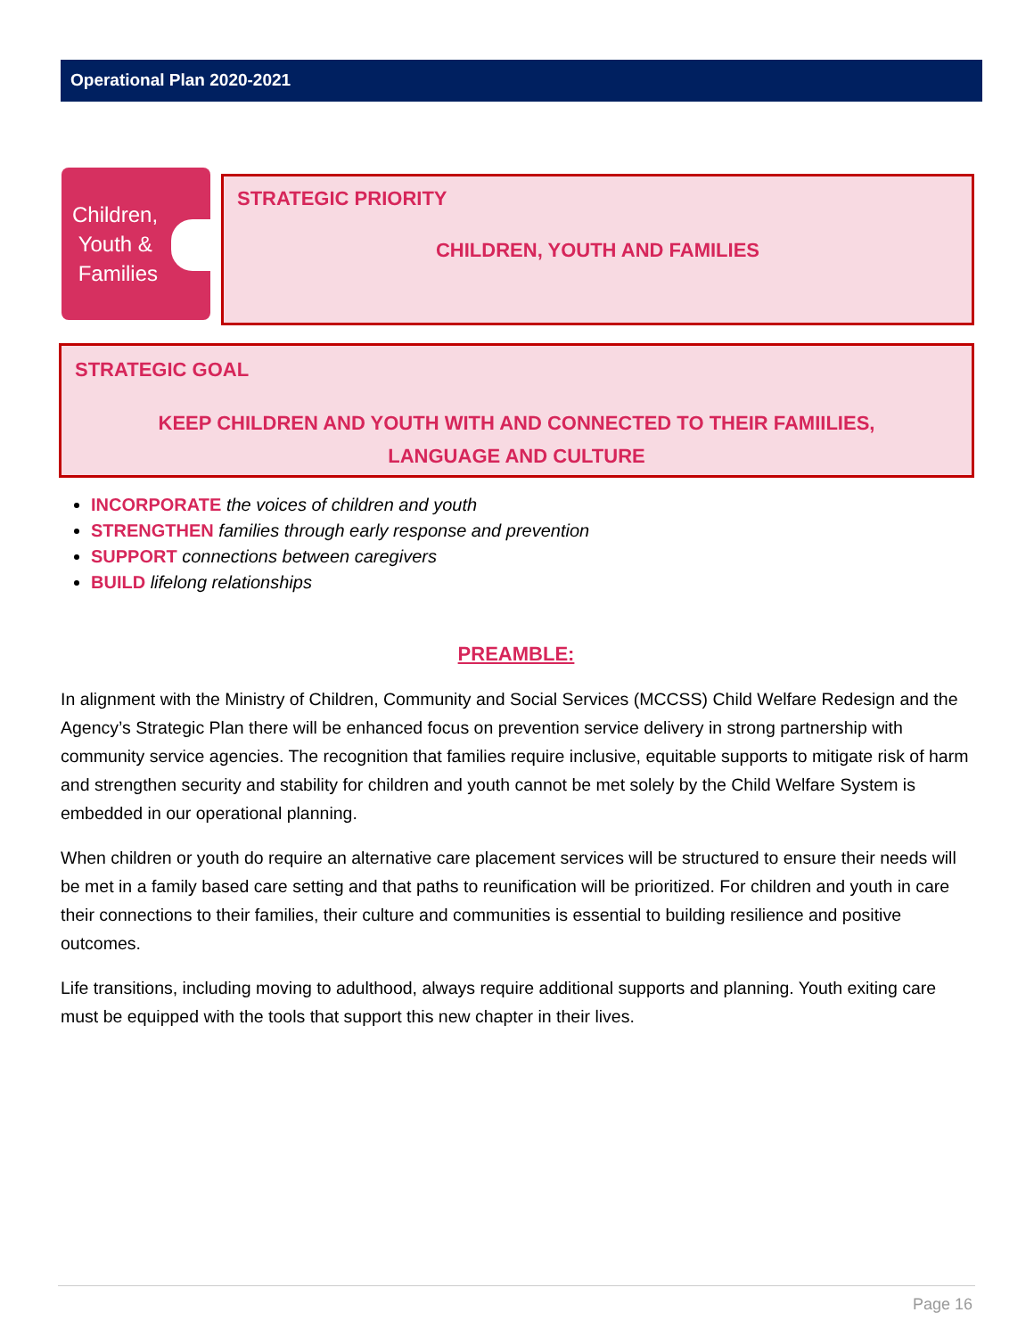Operational Plan 2020-2021
Children,
Youth &
Families
STRATEGIC PRIORITY
CHILDREN, YOUTH AND FAMILIES
STRATEGIC GOAL
KEEP CHILDREN AND YOUTH WITH AND CONNECTED TO THEIR FAMIILIES,
LANGUAGE AND CULTURE
INCORPORATE the voices of children and youth
STRENGTHEN families through early response and prevention
SUPPORT connections between caregivers
BUILD lifelong relationships
PREAMBLE:
In alignment with the Ministry of Children, Community and Social Services (MCCSS) Child Welfare Redesign and the Agency’s Strategic Plan there will be enhanced focus on prevention service delivery in strong partnership with community service agencies. The recognition that families require inclusive, equitable supports to mitigate risk of harm and strengthen security and stability for children and youth cannot be met solely by the Child Welfare System is embedded in our operational planning.
When children or youth do require an alternative care placement services will be structured to ensure their needs will be met in a family based care setting and that paths to reunification will be prioritized. For children and youth in care their connections to their families, their culture and communities is essential to building resilience and positive outcomes.
Life transitions, including moving to adulthood, always require additional supports and planning. Youth exiting care must be equipped with the tools that support this new chapter in their lives.
Page 16